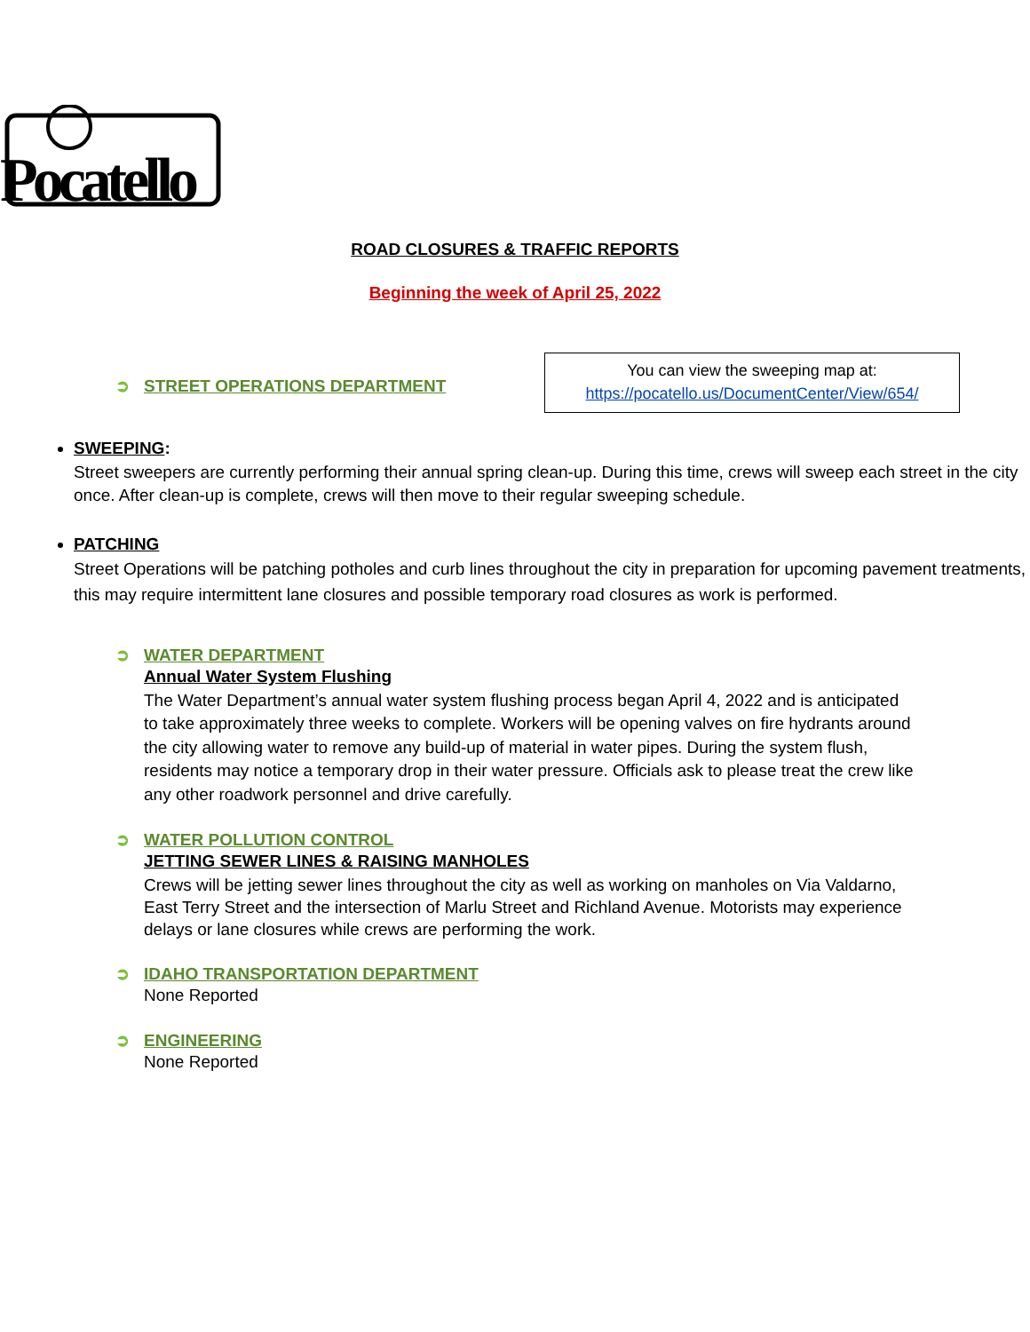Pocatello
ROAD CLOSURES & TRAFFIC REPORTS
Beginning the week of April 25, 2022
You can view the sweeping map at:
https://pocatello.us/DocumentCenter/View/654/
➲ STREET OPERATIONS DEPARTMENT
SWEEPING:
Street sweepers are currently performing their annual spring clean-up. During this time, crews will sweep each street in the city once. After clean-up is complete, crews will then move to their regular sweeping schedule.
PATCHING
Street Operations will be patching potholes and curb lines throughout the city in preparation for upcoming pavement treatments, this may require intermittent lane closures and possible temporary road closures as work is performed.
➲ WATER DEPARTMENT
Annual Water System Flushing
The Water Department’s annual water system flushing process began April 4, 2022 and is anticipated to take approximately three weeks to complete. Workers will be opening valves on fire hydrants around the city allowing water to remove any build-up of material in water pipes. During the system flush, residents may notice a temporary drop in their water pressure. Officials ask to please treat the crew like any other roadwork personnel and drive carefully.
➲ WATER POLLUTION CONTROL
JETTING SEWER LINES & RAISING MANHOLES
Crews will be jetting sewer lines throughout the city as well as working on manholes on Via Valdarno, East Terry Street and the intersection of Marlu Street and Richland Avenue. Motorists may experience delays or lane closures while crews are performing the work.
➲ IDAHO TRANSPORTATION DEPARTMENT
None Reported
➲ ENGINEERING
None Reported